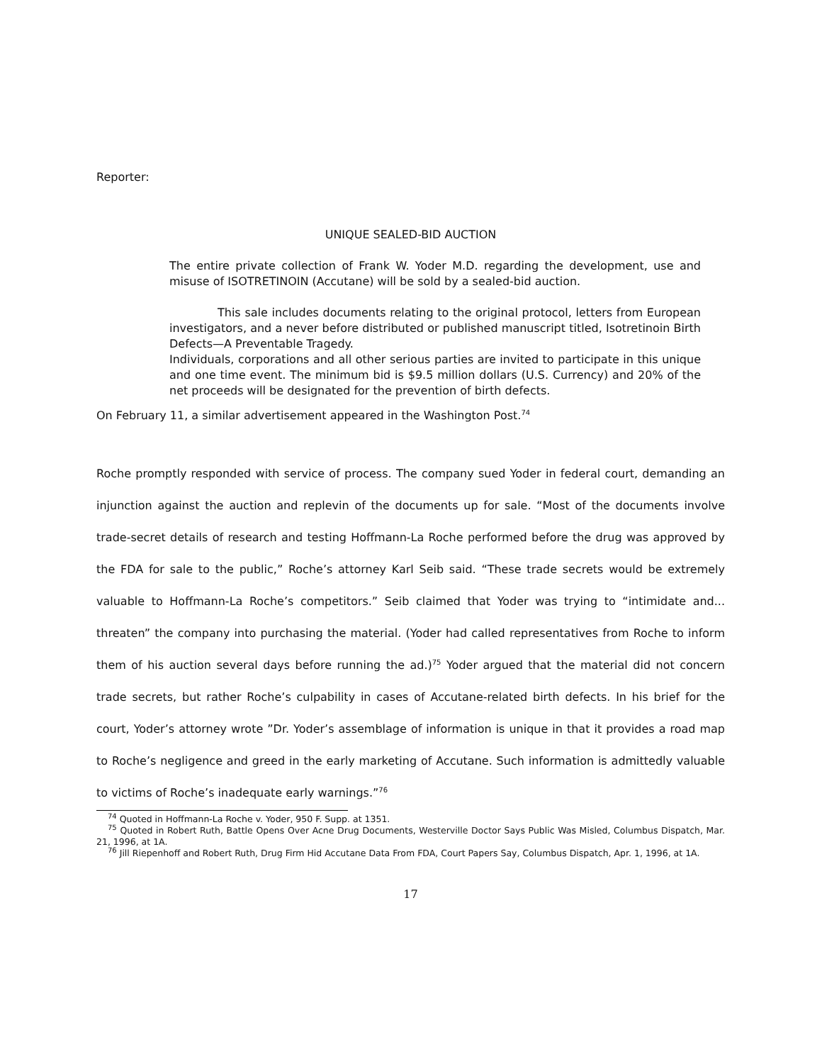Reporter:
UNIQUE SEALED-BID AUCTION
The entire private collection of Frank W. Yoder M.D. regarding the development, use and misuse of ISOTRETINOIN (Accutane) will be sold by a sealed-bid auction.
This sale includes documents relating to the original protocol, letters from European investigators, and a never before distributed or published manuscript titled, Isotretinoin Birth Defects—A Preventable Tragedy.
Individuals, corporations and all other serious parties are invited to participate in this unique and one time event. The minimum bid is $9.5 million dollars (U.S. Currency) and 20% of the net proceeds will be designated for the prevention of birth defects.
On February 11, a similar advertisement appeared in the Washington Post.<sup>74</sup>
Roche promptly responded with service of process. The company sued Yoder in federal court, demanding an injunction against the auction and replevin of the documents up for sale. “Most of the documents involve trade-secret details of research and testing Hoffmann-La Roche performed before the drug was approved by the FDA for sale to the public,” Roche’s attorney Karl Seib said. “These trade secrets would be extremely valuable to Hoffmann-La Roche’s competitors.” Seib claimed that Yoder was trying to “intimidate and... threaten” the company into purchasing the material. (Yoder had called representatives from Roche to inform them of his auction several days before running the ad.)<sup>75</sup> Yoder argued that the material did not concern trade secrets, but rather Roche’s culpability in cases of Accutane-related birth defects. In his brief for the court, Yoder’s attorney wrote ”Dr. Yoder’s assemblage of information is unique in that it provides a road map to Roche’s negligence and greed in the early marketing of Accutane. Such information is admittedly valuable to victims of Roche’s inadequate early warnings.”<sup>76</sup>
<sup>74</sup> Quoted in Hoffmann-La Roche v. Yoder, 950 F. Supp. at 1351.
<sup>75</sup> Quoted in Robert Ruth, Battle Opens Over Acne Drug Documents, Westerville Doctor Says Public Was Misled, Columbus Dispatch, Mar. 21, 1996, at 1A.
<sup>76</sup> Jill Riepenhoff and Robert Ruth, Drug Firm Hid Accutane Data From FDA, Court Papers Say, Columbus Dispatch, Apr. 1, 1996, at 1A.
17